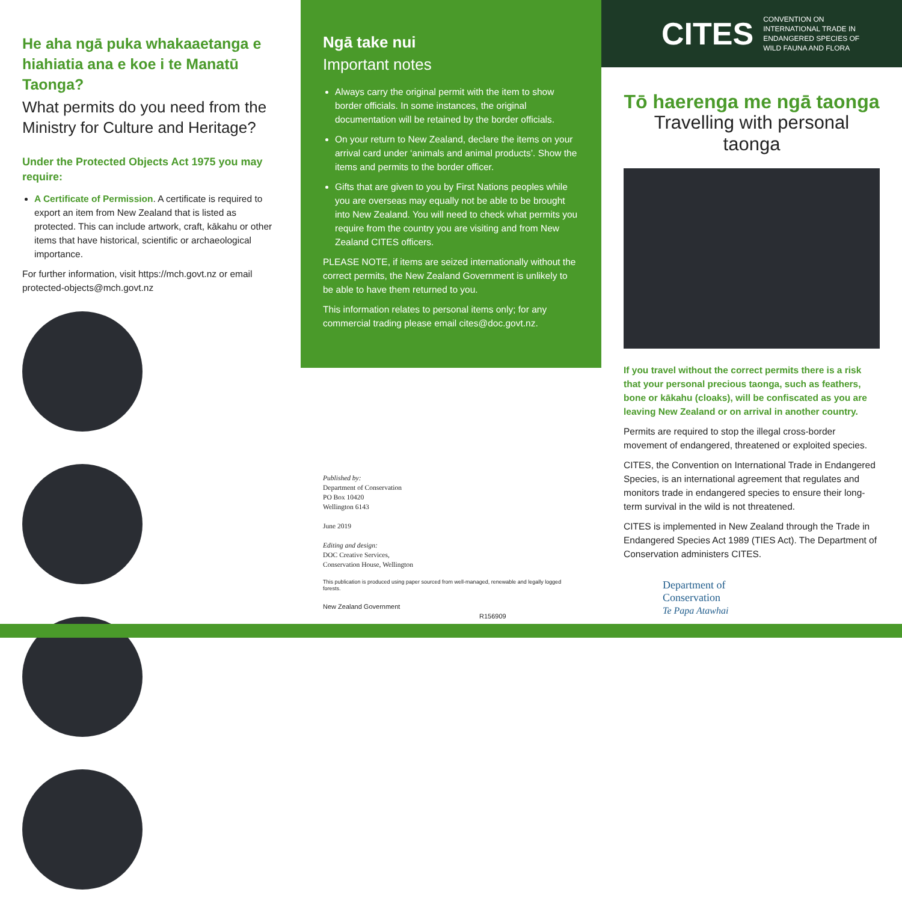He aha ngā puka whakaaetanga e hiahiatia ana e koe i te Manatū Taonga?
What permits do you need from the Ministry for Culture and Heritage?
Under the Protected Objects Act 1975 you may require:
A Certificate of Permission. A certificate is required to export an item from New Zealand that is listed as protected. This can include artwork, craft, kākahu or other items that have historical, scientific or archaeological importance.
For further information, visit https://mch.govt.nz or email protected-objects@mch.govt.nz
Ngā take nui
Important notes
Always carry the original permit with the item to show border officials. In some instances, the original documentation will be retained by the border officials.
On your return to New Zealand, declare the items on your arrival card under ‘animals and animal products’. Show the items and permits to the border officer.
Gifts that are given to you by First Nations peoples while you are overseas may equally not be able to be brought into New Zealand. You will need to check what permits you require from the country you are visiting and from New Zealand CITES officers.
PLEASE NOTE, if items are seized internationally without the correct permits, the New Zealand Government is unlikely to be able to have them returned to you.
This information relates to personal items only; for any commercial trading please email cites@doc.govt.nz.
Published by:
Department of Conservation
PO Box 10420
Wellington 6143
June 2019
Editing and design:
DOC Creative Services,
Conservation House, Wellington
This publication is produced using paper sourced from well-managed, renewable and legally logged forests.
New Zealand Government R156909
CITES CONVENTION ON
INTERNATIONAL TRADE IN
ENDANGERED SPECIES OF
WILD FAUNA AND FLORA
Tō haerenga me ngā taonga
Travelling with personal taonga
If you travel without the correct permits there is a risk that your personal precious taonga, such as feathers, bone or kākahu (cloaks), will be confiscated as you are leaving New Zealand or on arrival in another country.
Permits are required to stop the illegal cross-border movement of endangered, threatened or exploited species.
CITES, the Convention on International Trade in Endangered Species, is an international agreement that regulates and monitors trade in endangered species to ensure their long-term survival in the wild is not threatened.
CITES is implemented in New Zealand through the Trade in Endangered Species Act 1989 (TIES Act). The Department of Conservation administers CITES.
Department of
Conservation
Te Papa Atawhai